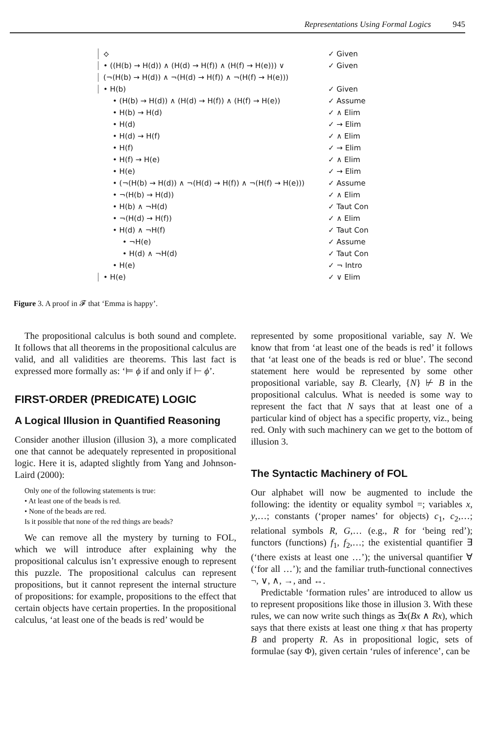Representations Using Formal Logics 945
⟡ ✓ Given
• ((H(b) → H(d)) ∧ (H(d) → H(f)) ∧ (H(f) → H(e))) ∨ ✓ Given
(¬(H(b) → H(d)) ∧ ¬(H(d) → H(f)) ∧ ¬(H(f) → H(e)))
• H(b) ✓ Given
• (H(b) → H(d)) ∧ (H(d) → H(f)) ∧ (H(f) → H(e)) ✓ Assume
• H(b) → H(d) ✓ ∧ Elim
• H(d) ✓ → Elim
• H(d) → H(f) ✓ ∧ Elim
• H(f) ✓ → Elim
• H(f) → H(e) ✓ ∧ Elim
• H(e) ✓ → Elim
• (¬(H(b) → H(d)) ∧ ¬(H(d) → H(f)) ∧ ¬(H(f) → H(e))) ✓ Assume
• ¬(H(b) → H(d)) ✓ ∧ Elim
• H(b) ∧ ¬H(d) ✓ Taut Con
• ¬(H(d) → H(f)) ✓ ∧ Elim
• H(d) ∧ ¬H(f) ✓ Taut Con
• ¬H(e) ✓ Assume
• H(d) ∧ ¬H(d) ✓ Taut Con
• H(e) ✓ ¬ Intro
• H(e) ✓ ∨ Elim
Figure 3. A proof in 𝓕 that ‘Emma is happy’.
The propositional calculus is both sound and complete. It follows that all theorems in the propositional calculus are valid, and all validities are theorems. This last fact is expressed more formally as: ‘⊨ ϕ if and only if ⊢ ϕ’.
FIRST-ORDER (PREDICATE) LOGIC
A Logical Illusion in Quantified Reasoning
Consider another illusion (illusion 3), a more complicated one that cannot be adequately represented in propositional logic. Here it is, adapted slightly from Yang and Johnson-Laird (2000):
Only one of the following statements is true:
• At least one of the beads is red.
• None of the beads are red.
Is it possible that none of the red things are beads?
We can remove all the mystery by turning to FOL, which we will introduce after explaining why the propositional calculus isn’t expressive enough to represent this puzzle. The propositional calculus can represent propositions, but it cannot represent the internal structure of propositions: for example, propositions to the effect that certain objects have certain properties. In the propositional calculus, ‘at least one of the beads is red’ would be
represented by some propositional variable, say N. We know that from ‘at least one of the beads is red’ it follows that ‘at least one of the beads is red or blue’. The second statement here would be represented by some other propositional variable, say B. Clearly, {N} ⊬ B in the propositional calculus. What is needed is some way to represent the fact that N says that at least one of a particular kind of object has a specific property, viz., being red. Only with such machinery can we get to the bottom of illusion 3.
The Syntactic Machinery of FOL
Our alphabet will now be augmented to include the following: the identity or equality symbol =; variables x, y,…; constants (‘proper names’ for objects) c<sub>1</sub>, c<sub>2</sub>,…; relational symbols R, G,… (e.g., R for ‘being red’); functors (functions) f<sub>1</sub>, f<sub>2</sub>,…; the existential quantifier ∃ (‘there exists at least one …’); the universal quantifier ∀ (‘for all …’); and the familiar truth-functional connectives ¬, ∨, ∧, →, and ↔.
Predictable ‘formation rules’ are introduced to allow us to represent propositions like those in illusion 3. With these rules, we can now write such things as ∃x(Bx ∧ Rx), which says that there exists at least one thing x that has property B and property R. As in propositional logic, sets of formulae (say Φ), given certain ‘rules of inference’, can be